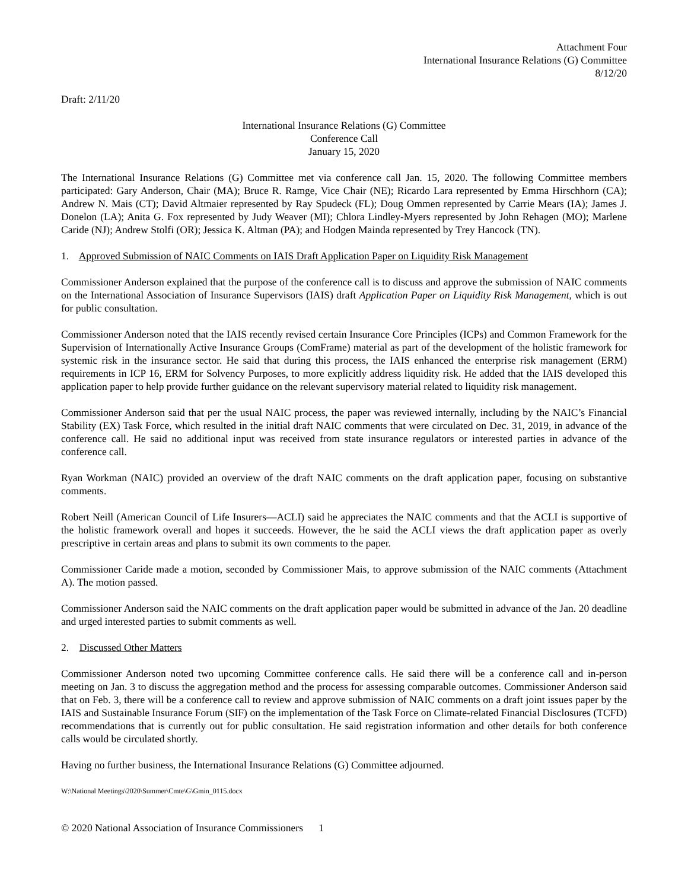Attachment Four
International Insurance Relations (G) Committee
8/12/20
Draft: 2/11/20
International Insurance Relations (G) Committee
Conference Call
January 15, 2020
The International Insurance Relations (G) Committee met via conference call Jan. 15, 2020. The following Committee members participated: Gary Anderson, Chair (MA); Bruce R. Ramge, Vice Chair (NE); Ricardo Lara represented by Emma Hirschhorn (CA); Andrew N. Mais (CT); David Altmaier represented by Ray Spudeck (FL); Doug Ommen represented by Carrie Mears (IA); James J. Donelon (LA); Anita G. Fox represented by Judy Weaver (MI); Chlora Lindley-Myers represented by John Rehagen (MO); Marlene Caride (NJ); Andrew Stolfi (OR); Jessica K. Altman (PA); and Hodgen Mainda represented by Trey Hancock (TN).
1. Approved Submission of NAIC Comments on IAIS Draft Application Paper on Liquidity Risk Management
Commissioner Anderson explained that the purpose of the conference call is to discuss and approve the submission of NAIC comments on the International Association of Insurance Supervisors (IAIS) draft Application Paper on Liquidity Risk Management, which is out for public consultation.
Commissioner Anderson noted that the IAIS recently revised certain Insurance Core Principles (ICPs) and Common Framework for the Supervision of Internationally Active Insurance Groups (ComFrame) material as part of the development of the holistic framework for systemic risk in the insurance sector. He said that during this process, the IAIS enhanced the enterprise risk management (ERM) requirements in ICP 16, ERM for Solvency Purposes, to more explicitly address liquidity risk. He added that the IAIS developed this application paper to help provide further guidance on the relevant supervisory material related to liquidity risk management.
Commissioner Anderson said that per the usual NAIC process, the paper was reviewed internally, including by the NAIC’s Financial Stability (EX) Task Force, which resulted in the initial draft NAIC comments that were circulated on Dec. 31, 2019, in advance of the conference call. He said no additional input was received from state insurance regulators or interested parties in advance of the conference call.
Ryan Workman (NAIC) provided an overview of the draft NAIC comments on the draft application paper, focusing on substantive comments.
Robert Neill (American Council of Life Insurers—ACLI) said he appreciates the NAIC comments and that the ACLI is supportive of the holistic framework overall and hopes it succeeds. However, the he said the ACLI views the draft application paper as overly prescriptive in certain areas and plans to submit its own comments to the paper.
Commissioner Caride made a motion, seconded by Commissioner Mais, to approve submission of the NAIC comments (Attachment A). The motion passed.
Commissioner Anderson said the NAIC comments on the draft application paper would be submitted in advance of the Jan. 20 deadline and urged interested parties to submit comments as well.
2. Discussed Other Matters
Commissioner Anderson noted two upcoming Committee conference calls. He said there will be a conference call and in-person meeting on Jan. 3 to discuss the aggregation method and the process for assessing comparable outcomes. Commissioner Anderson said that on Feb. 3, there will be a conference call to review and approve submission of NAIC comments on a draft joint issues paper by the IAIS and Sustainable Insurance Forum (SIF) on the implementation of the Task Force on Climate-related Financial Disclosures (TCFD) recommendations that is currently out for public consultation. He said registration information and other details for both conference calls would be circulated shortly.
Having no further business, the International Insurance Relations (G) Committee adjourned.
W:\National Meetings\2020\Summer\Cmte\G\Gmin_0115.docx
© 2020 National Association of Insurance Commissioners 1